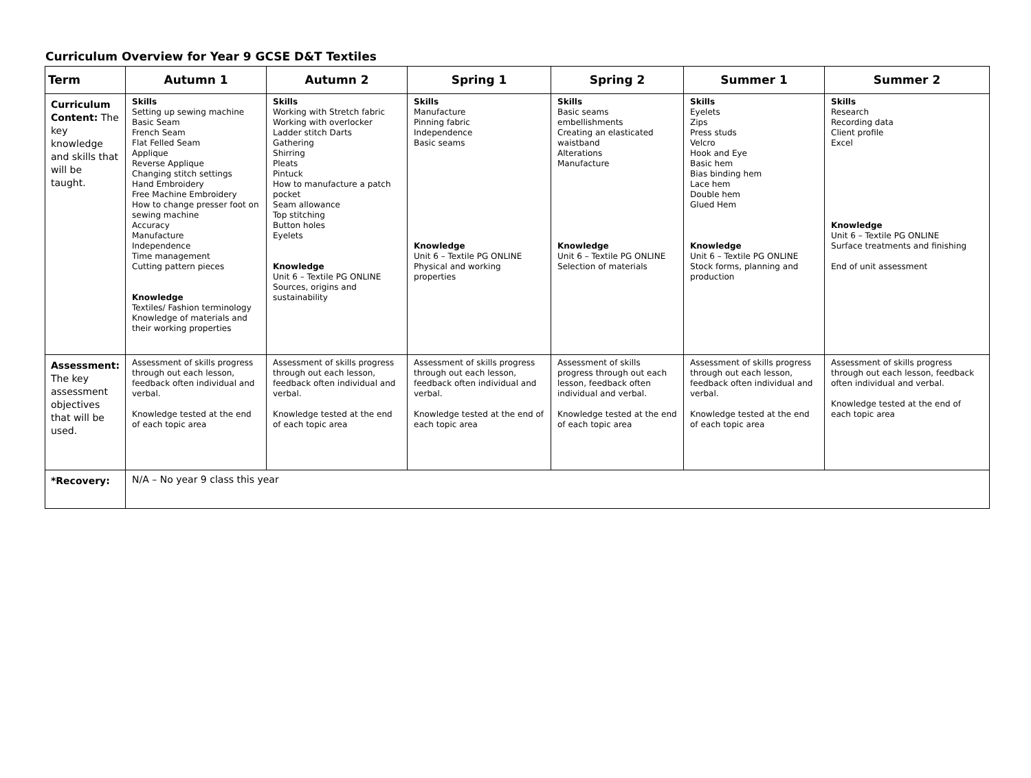Curriculum Overview for Year 9 GCSE D&T Textiles
| Term | Autumn 1 | Autumn 2 | Spring 1 | Spring 2 | Summer 1 | Summer 2 |
| --- | --- | --- | --- | --- | --- | --- |
| Curriculum Content: The key knowledge and skills that will be taught. | Skills Setting up sewing machine Basic Seam French Seam Flat Felled Seam Applique Reverse Applique Changing stitch settings Hand Embroidery Free Machine Embroidery How to change presser foot on sewing machine Accuracy Manufacture Independence Time management Cutting pattern pieces Knowledge Textiles/ Fashion terminology Knowledge of materials and their working properties | Skills Working with Stretch fabric Working with overlocker Ladder stitch Darts Gathering Shirring Pleats Pintuck How to manufacture a patch pocket Seam allowance Top stitching Button holes Eyelets Knowledge Unit 6 – Textile PG ONLINE Sources, origins and sustainability | Skills Manufacture Pinning fabric Independence Basic seams Knowledge Unit 6 – Textile PG ONLINE Physical and working properties | Skills Basic seams embellishments Creating an elasticated waistband Alterations Manufacture Knowledge Unit 6 – Textile PG ONLINE Selection of materials | Skills Eyelets Zips Press studs Velcro Hook and Eye Basic hem Bias binding hem Lace hem Double hem Glued Hem Knowledge Unit 6 – Textile PG ONLINE Stock forms, planning and production | Skills Research Recording data Client profile Excel Knowledge Unit 6 – Textile PG ONLINE Surface treatments and finishing End of unit assessment |
| Assessment: The key assessment objectives that will be used. | Assessment of skills progress through out each lesson, feedback often individual and verbal. Knowledge tested at the end of each topic area | Assessment of skills progress through out each lesson, feedback often individual and verbal. Knowledge tested at the end of each topic area | Assessment of skills progress through out each lesson, feedback often individual and verbal. Knowledge tested at the end of each topic area | Assessment of skills progress through out each lesson, feedback often individual and verbal. Knowledge tested at the end of each topic area | Assessment of skills progress through out each lesson, feedback often individual and verbal. Knowledge tested at the end of each topic area | Assessment of skills progress through out each lesson, feedback often individual and verbal. Knowledge tested at the end of each topic area |
| *Recovery: | N/A – No year 9 class this year | | | | | |